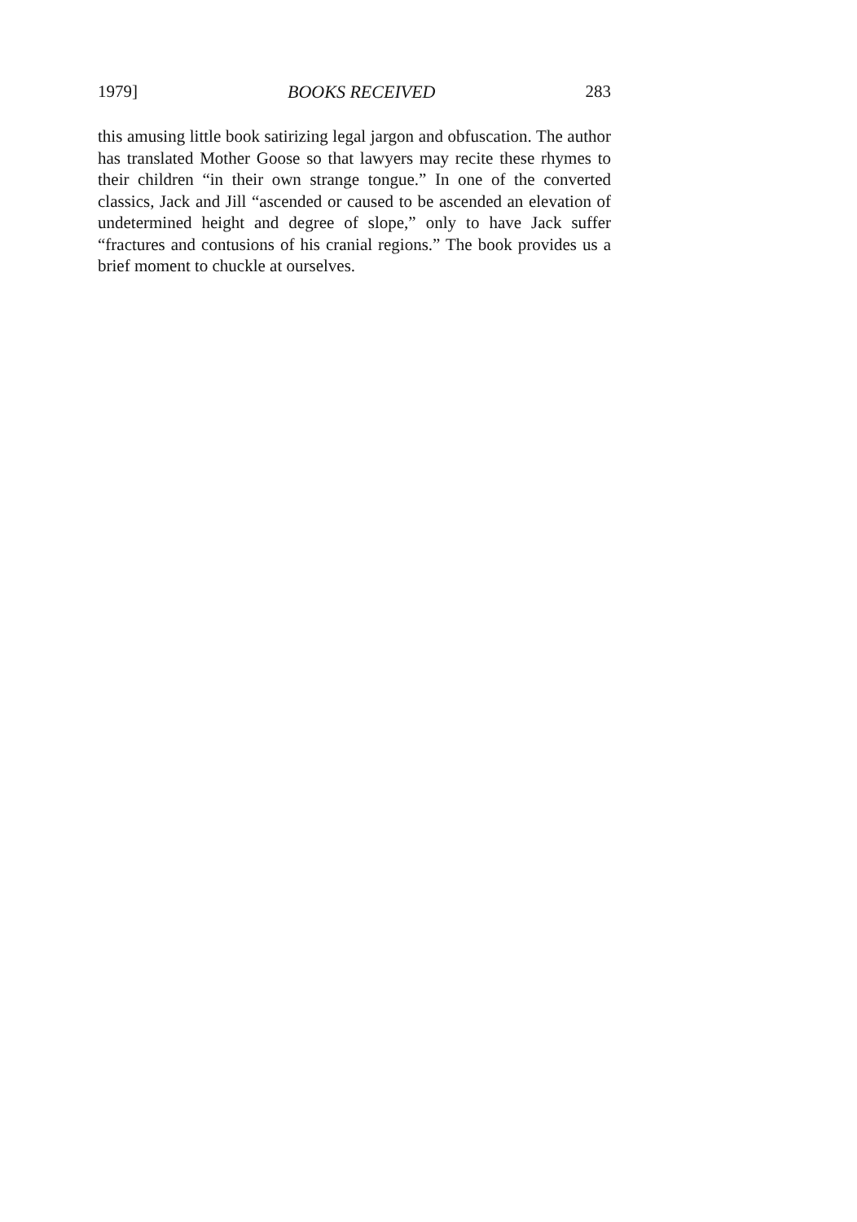1979] BOOKS RECEIVED 283
this amusing little book satirizing legal jargon and obfuscation. The author has translated Mother Goose so that lawyers may recite these rhymes to their children “in their own strange tongue.” In one of the converted classics, Jack and Jill “ascended or caused to be ascended an elevation of undetermined height and degree of slope,” only to have Jack suffer “fractures and contusions of his cranial regions.” The book provides us a brief moment to chuckle at ourselves.